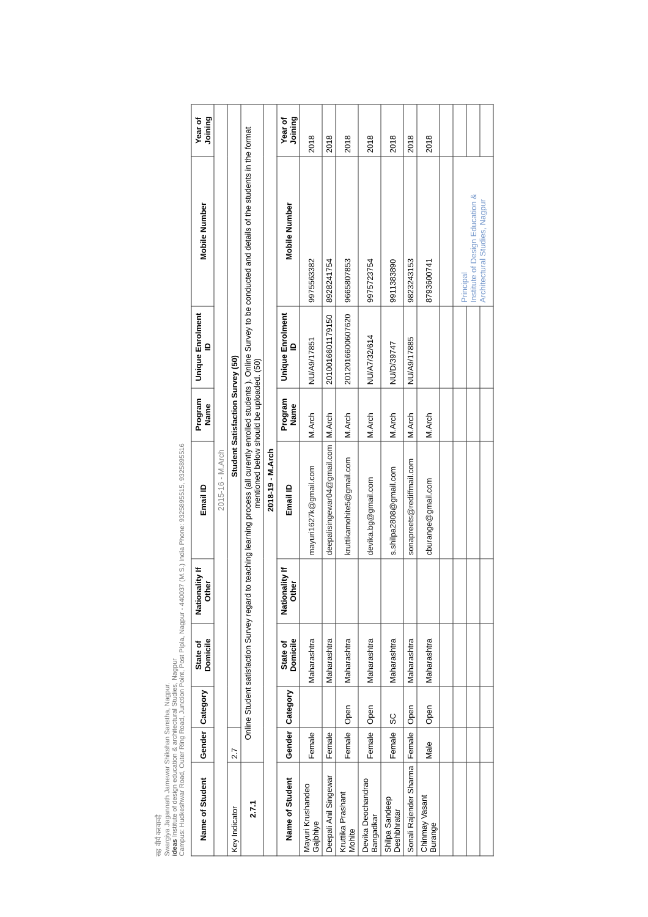सह वीर्यं करवावहै
Swargiya Jagannath Jamewar Shikshan Sanstha, Nagpur.
ideas Institute of design education & architectural Studies, Nagpur
Campus: Hudkeshwar Road, Outer Ring Road, Junction Point, Post Pipla, Nagpur - 440037 (M.S.) India Phone: 9325895515, 9325895516
| Name of Student | Gender | Category | State of Domicile | Nationality If Other | Email ID | Program Name | Unique Enrolment ID | Mobile Number | Year of Joining |
| --- | --- | --- | --- | --- | --- | --- | --- | --- | --- |
| 2015-16 - M.Arch | | | | | | | | | |
| Key Indicator | 2.7 | Student Satisfaction Survey (50) | | | | | | | |
| 2.7.1 | Online Student satisfaction Survey regard to teaching learning process (all curently enrolled students ). Online Survey to be conducted and details of the students in the format mentioned below should be uploaded. (50) | | | | | | | | |
| 2018-19 - M.Arch | | | | | | | | | |
| Name of Student | Gender | Category | State of Domicile | Nationality If Other | Email ID | Program Name | Unique Enrolment ID | Mobile Number | Year of Joining |
| Mayuri Krushandeo Gajbhiye | Female | | Maharashtra | | mayuri1627k@gmail.com | M.Arch | NU/A9/17851 | 9975563382 | 2018 |
| Deepali Anil Singewar | Female | | Maharashtra | | deepalisingewar04@gmail.com | M.Arch | 2010016601179150 | 8928241754 | 2018 |
| Kruttika Prashant Mohite | Female | Open | Maharashtra | | kruttikamohite5@gmail.com | M.Arch | 2012016600607620 | 9665807853 | 2018 |
| Devika Deochandrao Bangadkar | Female | Open | Maharashtra | | devika.bg@gmail.com | M.Arch | NU/A7/32/614 | 9975723754 | 2018 |
| Shilpa Sandeep Deshbhratar | Female | SC | Maharashtra | | s.shilpa2808@gmail.com | M.Arch | NU/D/39747 | 9911383890 | 2018 |
| Sonali Rajender Sharma | Female | Open | Maharashtra | | sonapreets@rediffmail.com | M.Arch | NU/A9/17885 | 9823243153 | 2018 |
| Chinmay Vasant Burange | Male | Open | Maharashtra | | cburange@gmail.com | M.Arch | | 8793600741 | 2018 |
| | | | | | | | | Principal Institute of Design Education & Architectural Studies, Nagpur | |